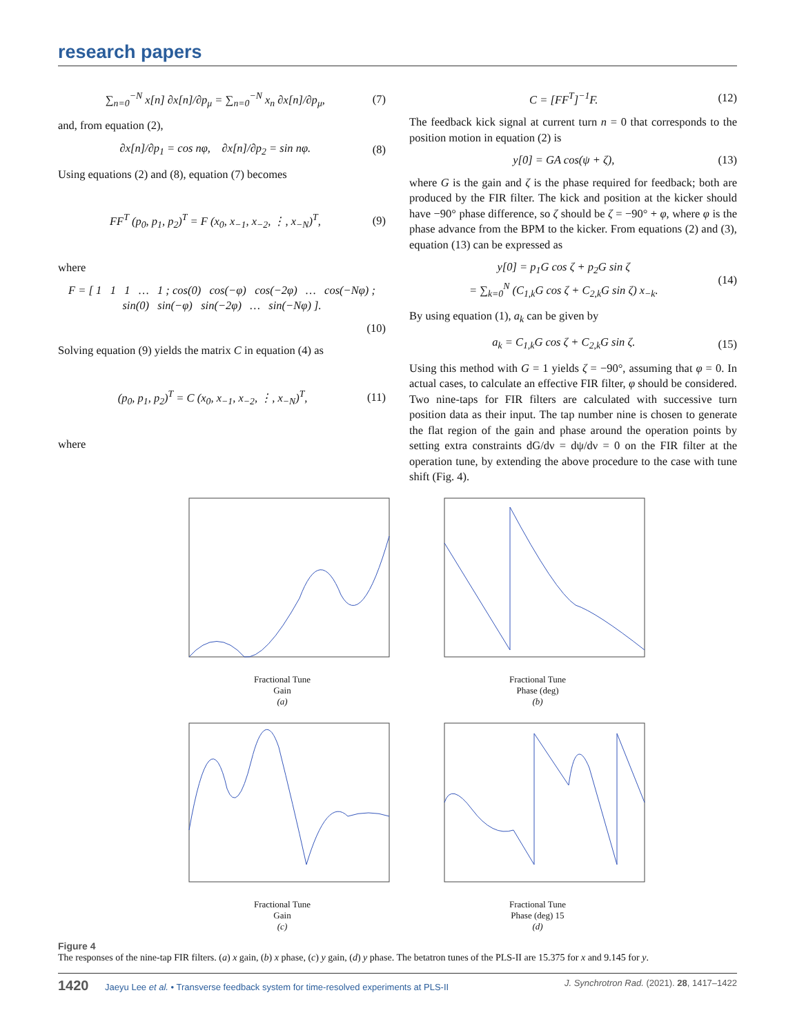research papers
∑<sub>n=0</sub><sup>−N</sup> x[n] ∂x[n]/∂p<sub>μ</sub> = ∑<sub>n=0</sub><sup>−N</sup> x<sub>n</sub> ∂x[n]/∂p<sub>μ</sub>, (7)
and, from equation (2),
∂x[n]/∂p<sub>1</sub> = cos nφ, ∂x[n]/∂p<sub>2</sub> = sin nφ. (8)
Using equations (2) and (8), equation (7) becomes
FF<sup>T</sup> (p<sub>0</sub>, p<sub>1</sub>, p<sub>2</sub>)<sup>T</sup> = F (x<sub>0</sub>, x<sub>−1</sub>, x<sub>−2</sub>, ⋮, x<sub>−N</sub>)<sup>T</sup>, (9)
where
F = [ 1 1 1 … 1 ; cos(0) cos(−φ) cos(−2φ) … cos(−Nφ) ; sin(0) sin(−φ) sin(−2φ) … sin(−Nφ) ].
(10)
Solving equation (9) yields the matrix C in equation (4) as
(p<sub>0</sub>, p<sub>1</sub>, p<sub>2</sub>)<sup>T</sup> = C (x<sub>0</sub>, x<sub>−1</sub>, x<sub>−2</sub>, ⋮, x<sub>−N</sub>)<sup>T</sup>, (11)
where
C = [FF<sup>T</sup>]<sup>−1</sup>F. (12)
The feedback kick signal at current turn n = 0 that corresponds to the position motion in equation (2) is
y[0] = GA cos(ψ + ζ), (13)
where G is the gain and ζ is the phase required for feedback; both are produced by the FIR filter. The kick and position at the kicker should have −90° phase difference, so ζ should be ζ = −90° + φ, where φ is the phase advance from the BPM to the kicker. From equations (2) and (3), equation (13) can be expressed as
y[0] = p<sub>1</sub>G cos ζ + p<sub>2</sub>G sin ζ
= ∑<sub>k=0</sub><sup>N</sup> (C<sub>1,k</sub>G cos ζ + C<sub>2,k</sub>G sin ζ) x<sub>−k</sub>. (14)
By using equation (1), a<sub>k</sub> can be given by
a<sub>k</sub> = C<sub>1,k</sub>G cos ζ + C<sub>2,k</sub>G sin ζ. (15)
Using this method with G = 1 yields ζ = −90°, assuming that φ = 0. In actual cases, to calculate an effective FIR filter, φ should be considered. Two nine-taps for FIR filters are calculated with successive turn position data as their input. The tap number nine is chosen to generate the flat region of the gain and phase around the operation points by setting extra constraints dG/dν = dψ/dν = 0 on the FIR filter at the operation tune, by extending the above procedure to the case with tune shift (Fig. 4).
Fractional Tune
Gain
(a)
Fractional Tune
Phase (deg)
(b)
Fractional Tune
Gain
(c)
Fractional Tune
Phase (deg) 15
(d)
Figure 4
The responses of the nine-tap FIR filters. (a) x gain, (b) x phase, (c) y gain, (d) y phase. The betatron tunes of the PLS-II are 15.375 for x and 9.145 for y.
1420 Jaeyu Lee et al. • Transverse feedback system for time-resolved experiments at PLS-II J. Synchrotron Rad. (2021). 28, 1417–1422